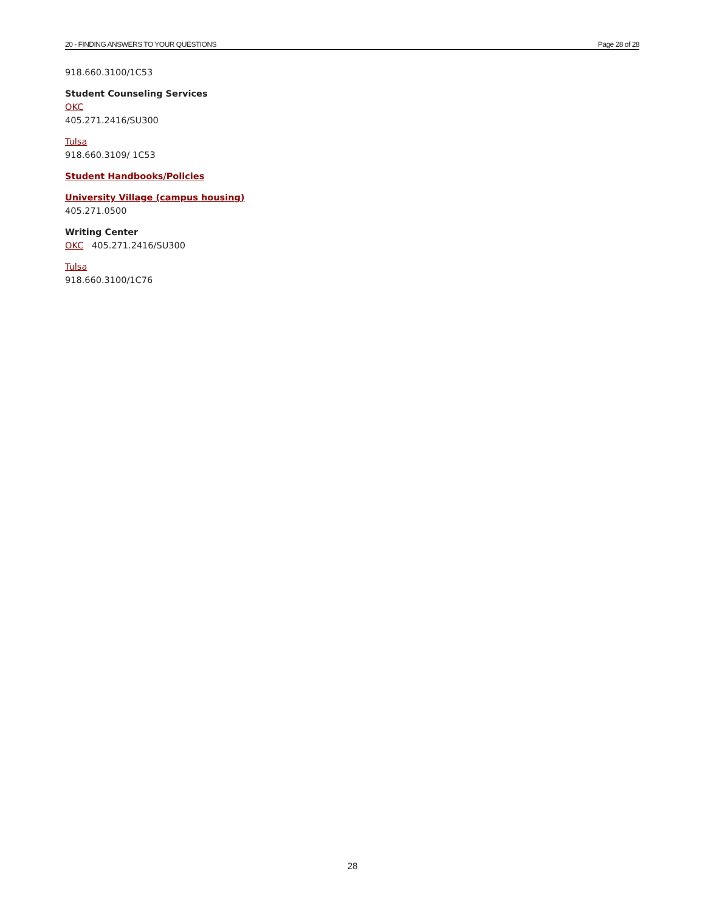20 - FINDING ANSWERS TO YOUR QUESTIONS Page 28 of 28
918.660.3100/1C53
Student Counseling Services
OKC
405.271.2416/SU300
Tulsa
918.660.3109/ 1C53
Student Handbooks/Policies
University Village (campus housing)
405.271.0500
Writing Center
OKC 405.271.2416/SU300
Tulsa
918.660.3100/1C76
28